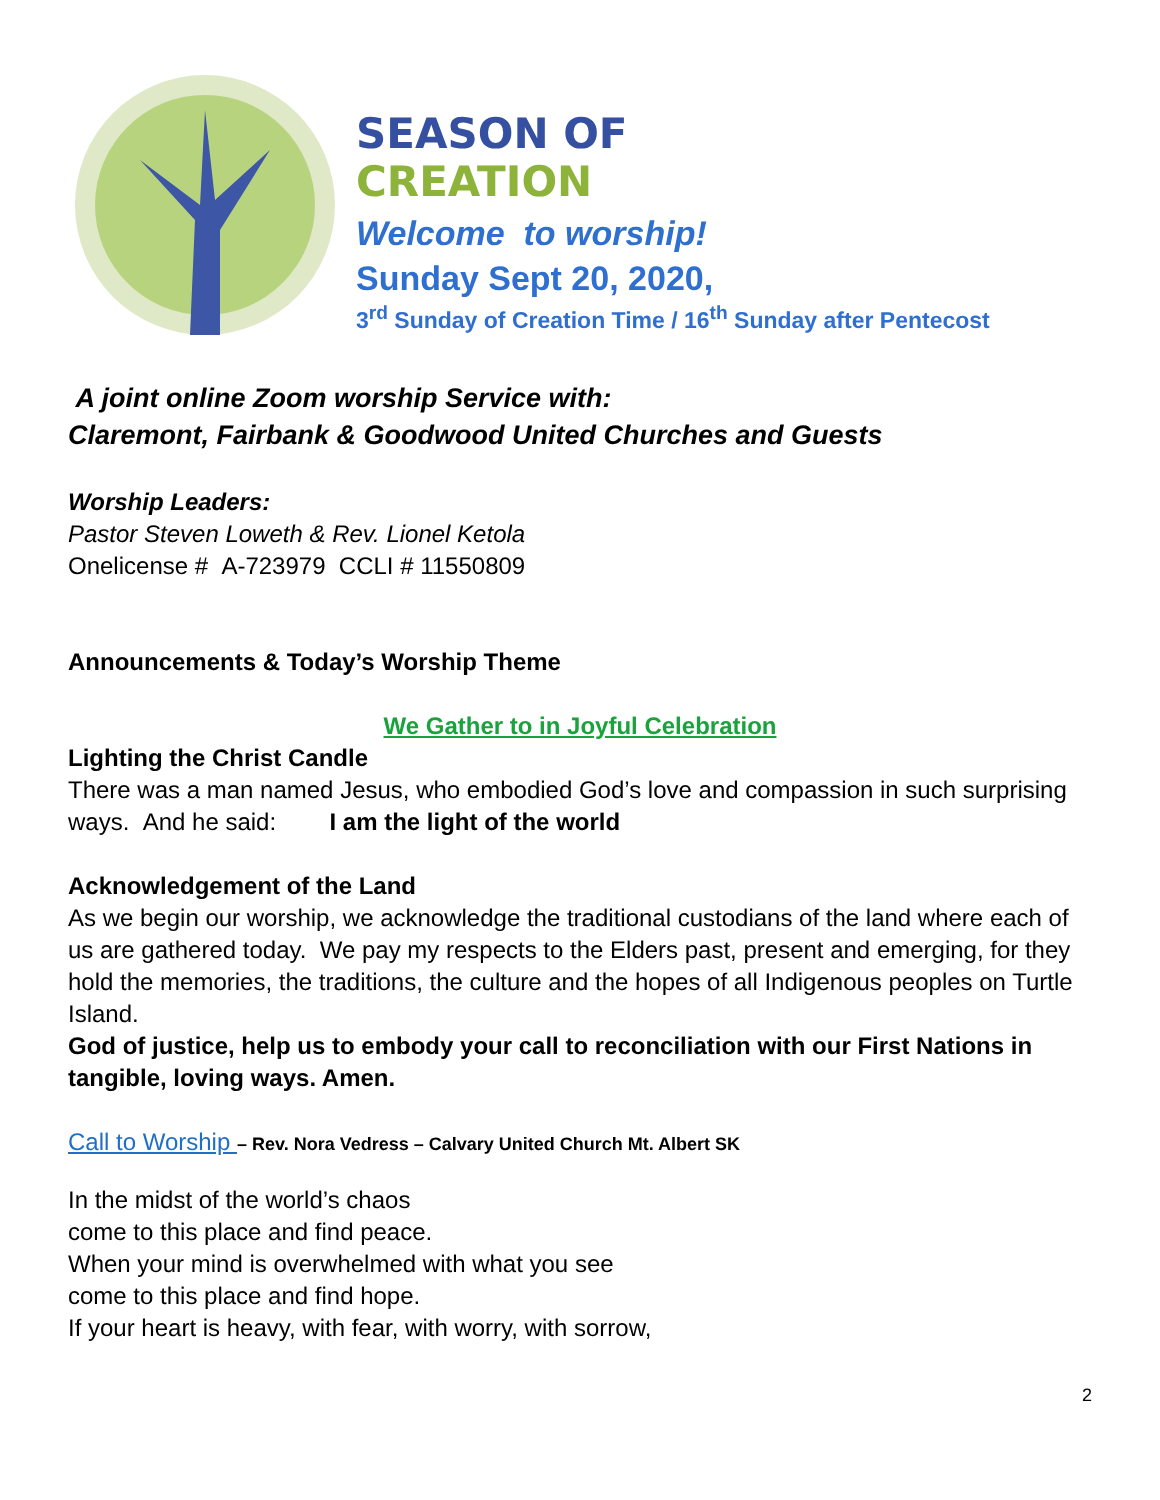SEASON OF
CREATION
Welcome to worship!
Sunday Sept 20, 2020,
3<sup>rd</sup> Sunday of Creation Time / 16<sup>th</sup> Sunday after Pentecost
A joint online Zoom worship Service with:
Claremont, Fairbank & Goodwood United Churches and Guests
Worship Leaders:
Pastor Steven Loweth & Rev. Lionel Ketola
Onelicense # A-723979 CCLI # 11550809
Announcements & Today’s Worship Theme
We Gather to in Joyful Celebration
Lighting the Christ Candle
There was a man named Jesus, who embodied God’s love and compassion in such surprising ways. And he said: I am the light of the world
Acknowledgement of the Land
As we begin our worship, we acknowledge the traditional custodians of the land where each of us are gathered today. We pay my respects to the Elders past, present and emerging, for they hold the memories, the traditions, the culture and the hopes of all Indigenous peoples on Turtle Island.
God of justice, help us to embody your call to reconciliation with our First Nations in tangible, loving ways. Amen.
Call to Worship – Rev. Nora Vedress – Calvary United Church Mt. Albert SK
In the midst of the world’s chaos
come to this place and find peace.
When your mind is overwhelmed with what you see
come to this place and find hope.
If your heart is heavy, with fear, with worry, with sorrow,
2